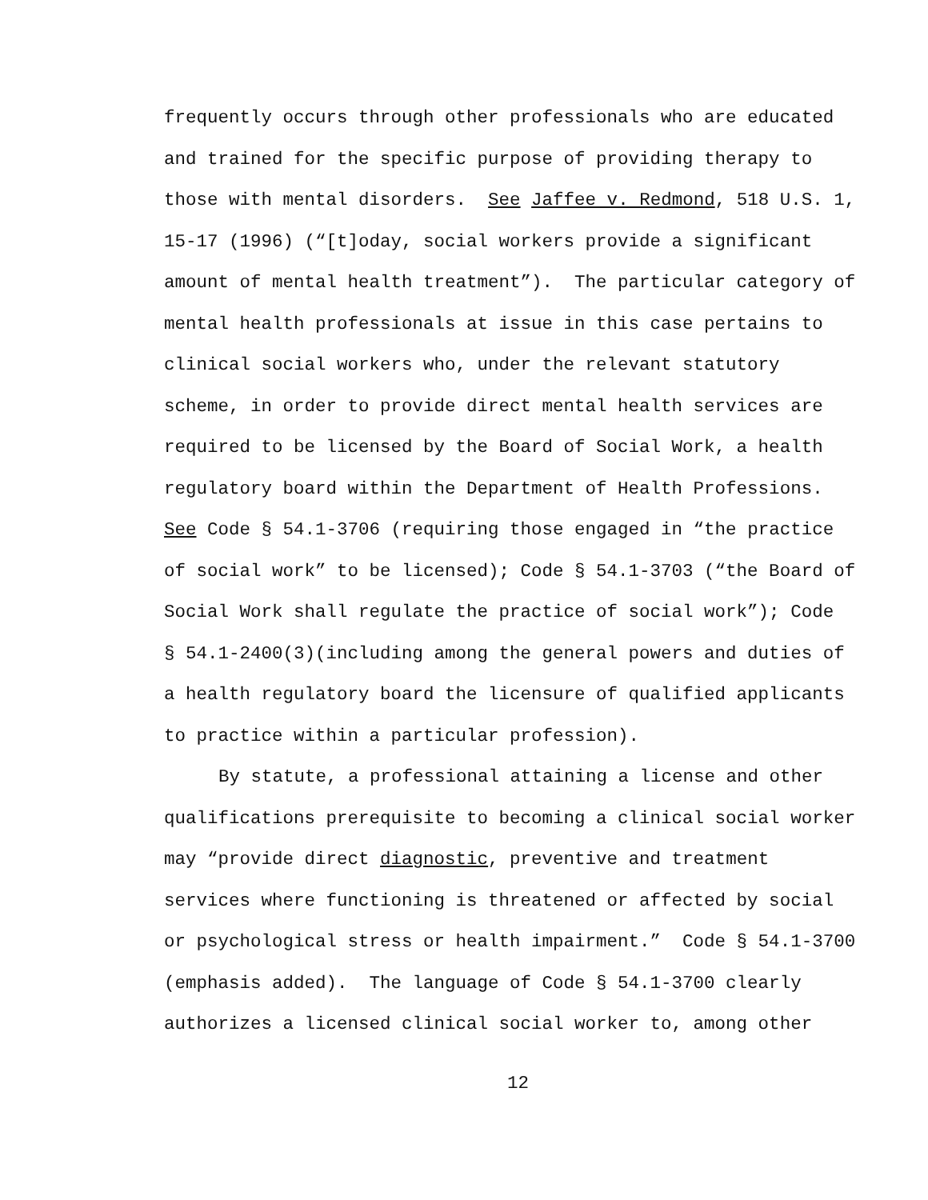frequently occurs through other professionals who are educated
and trained for the specific purpose of providing therapy to
those with mental disorders. See Jaffee v. Redmond, 518 U.S. 1,
15-17 (1996) (“[t]oday, social workers provide a significant
amount of mental health treatment”). The particular category of
mental health professionals at issue in this case pertains to
clinical social workers who, under the relevant statutory
scheme, in order to provide direct mental health services are
required to be licensed by the Board of Social Work, a health
regulatory board within the Department of Health Professions.
See Code § 54.1-3706 (requiring those engaged in “the practice
of social work” to be licensed); Code § 54.1-3703 (“the Board of
Social Work shall regulate the practice of social work”); Code
§ 54.1-2400(3)(including among the general powers and duties of
a health regulatory board the licensure of qualified applicants
to practice within a particular profession).
By statute, a professional attaining a license and other
qualifications prerequisite to becoming a clinical social worker
may “provide direct diagnostic, preventive and treatment
services where functioning is threatened or affected by social
or psychological stress or health impairment.” Code § 54.1-3700
(emphasis added). The language of Code § 54.1-3700 clearly
authorizes a licensed clinical social worker to, among other
12